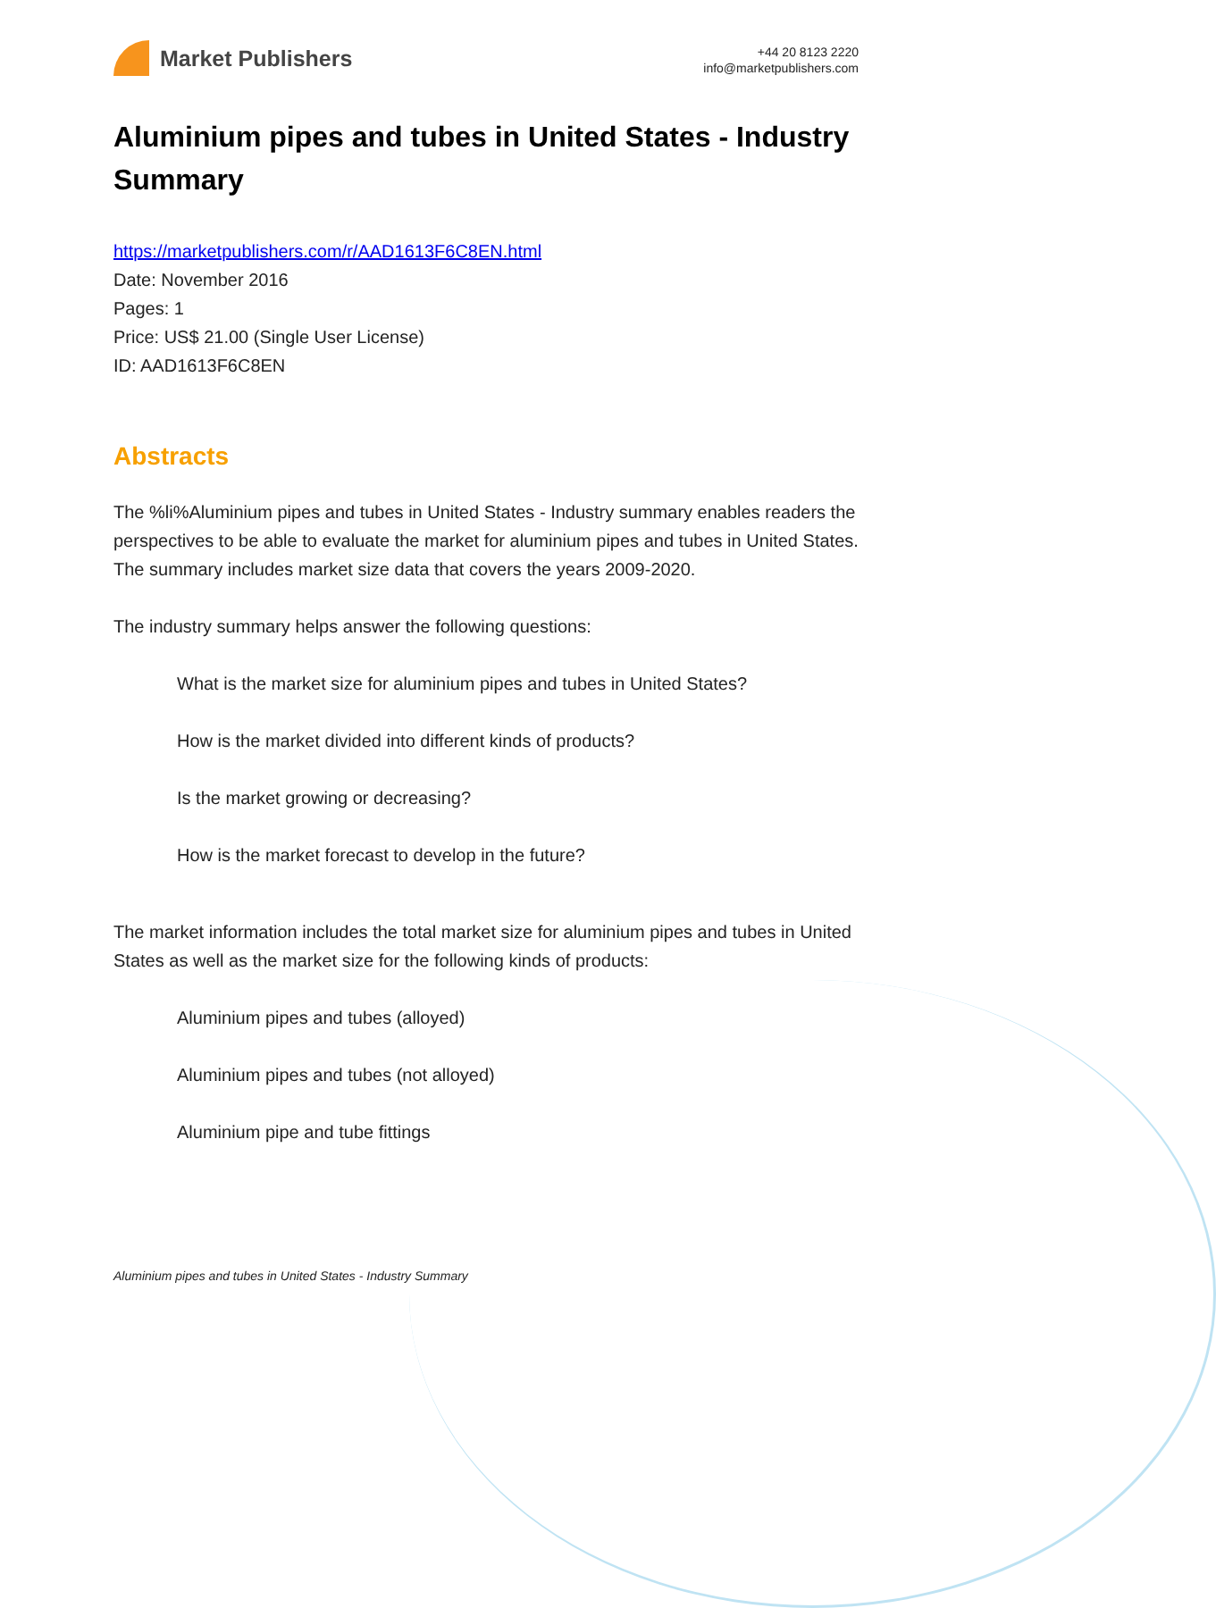Market Publishers
+44 20 8123 2220
info@marketpublishers.com
Aluminium pipes and tubes in United States - Industry Summary
https://marketpublishers.com/r/AAD1613F6C8EN.html
Date: November 2016
Pages: 1
Price: US$ 21.00 (Single User License)
ID: AAD1613F6C8EN
Abstracts
The %li%Aluminium pipes and tubes in United States - Industry summary enables readers the perspectives to be able to evaluate the market for aluminium pipes and tubes in United States. The summary includes market size data that covers the years 2009-2020.
The industry summary helps answer the following questions:
What is the market size for aluminium pipes and tubes in United States?
How is the market divided into different kinds of products?
Is the market growing or decreasing?
How is the market forecast to develop in the future?
The market information includes the total market size for aluminium pipes and tubes in United States as well as the market size for the following kinds of products:
Aluminium pipes and tubes (alloyed)
Aluminium pipes and tubes (not alloyed)
Aluminium pipe and tube fittings
Aluminium pipes and tubes in United States - Industry Summary